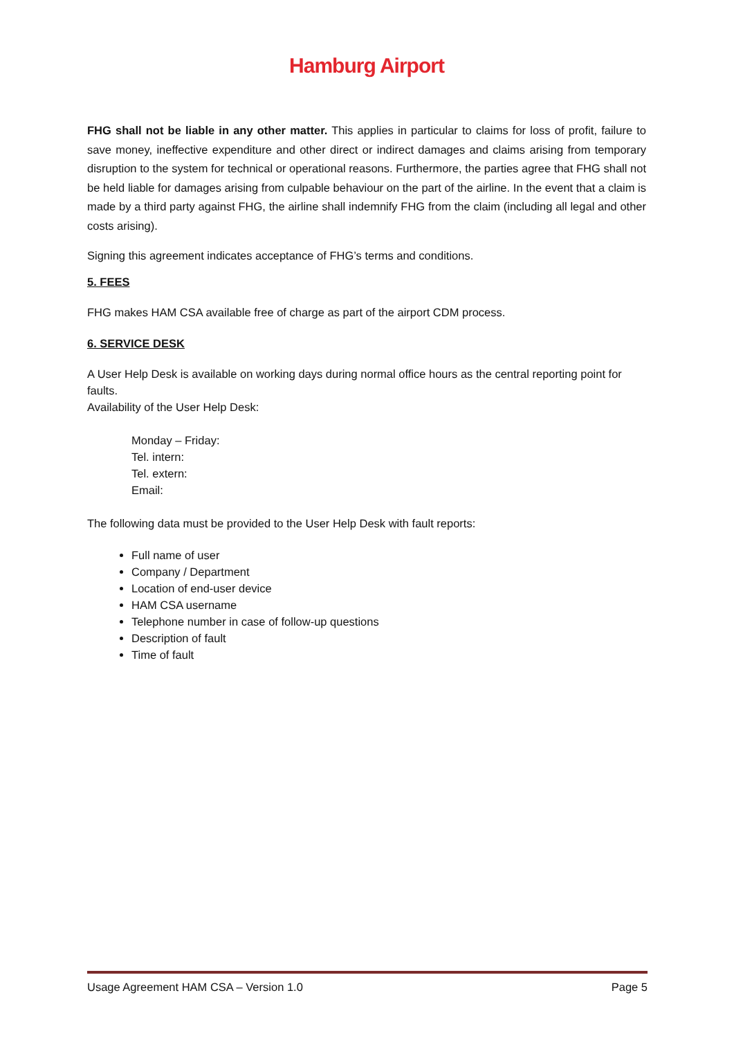Hamburg Airport
FHG shall not be liable in any other matter. This applies in particular to claims for loss of profit, failure to save money, ineffective expenditure and other direct or indirect damages and claims arising from temporary disruption to the system for technical or operational reasons. Furthermore, the parties agree that FHG shall not be held liable for damages arising from culpable behaviour on the part of the airline. In the event that a claim is made by a third party against FHG, the airline shall indemnify FHG from the claim (including all legal and other costs arising).
Signing this agreement indicates acceptance of FHG’s terms and conditions.
5. FEES
FHG makes HAM CSA available free of charge as part of the airport CDM process.
6. SERVICE DESK
A User Help Desk is available on working days during normal office hours as the central reporting point for faults.
Availability of the User Help Desk:
Monday – Friday:
Tel. intern:
Tel. extern:
Email:
The following data must be provided to the User Help Desk with fault reports:
Full name of user
Company / Department
Location of end-user device
HAM CSA username
Telephone number in case of follow-up questions
Description of fault
Time of fault
Usage Agreement HAM CSA – Version 1.0 Page 5